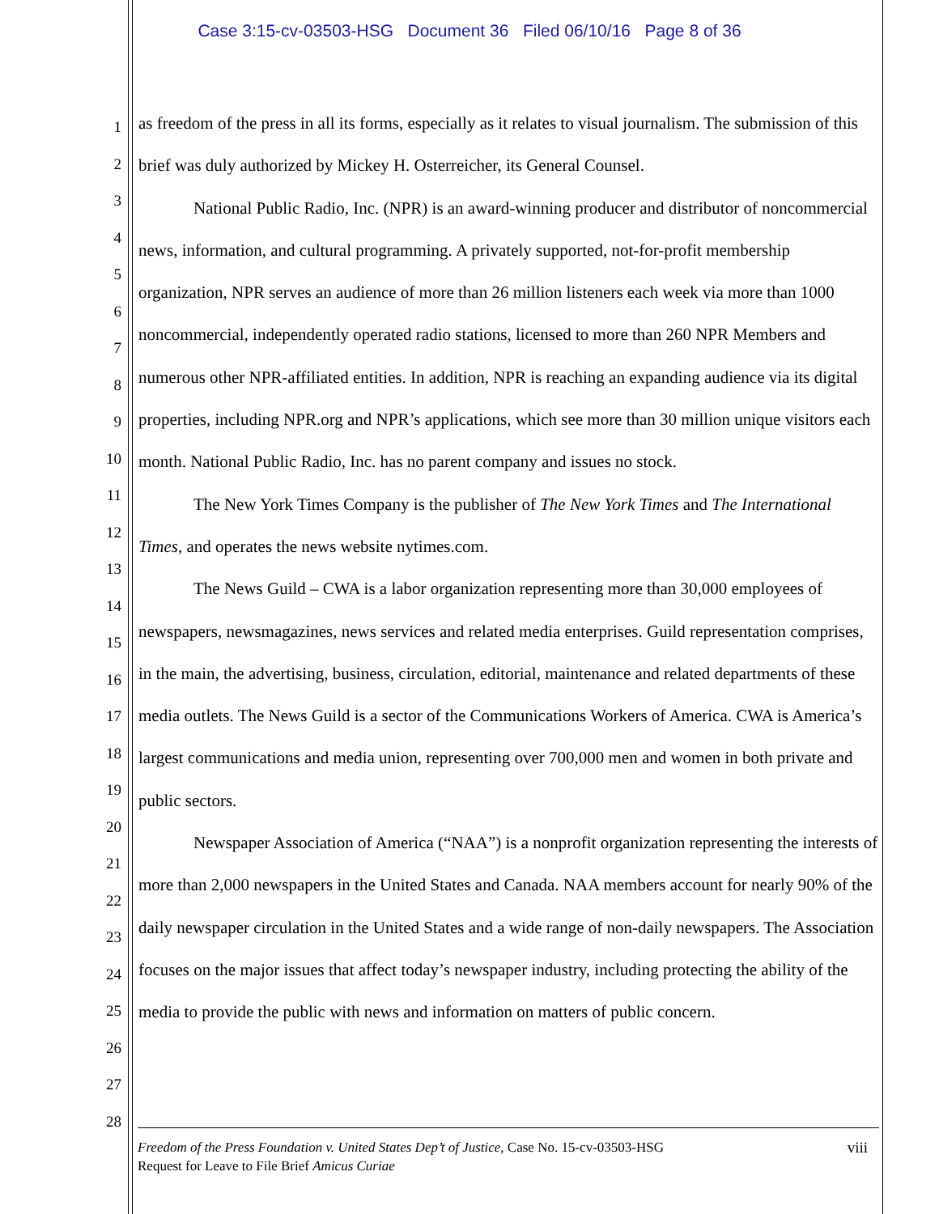Case 3:15-cv-03503-HSG Document 36 Filed 06/10/16 Page 8 of 36
1
2
3
4
5
6
7
8
9
10
11
12
13
14
15
16
17
18
19
20
21
22
23
24
25
26
27
28
as freedom of the press in all its forms, especially as it relates to visual journalism. The submission of this brief was duly authorized by Mickey H. Osterreicher, its General Counsel.
National Public Radio, Inc. (NPR) is an award-winning producer and distributor of noncommercial news, information, and cultural programming. A privately supported, not-for-profit membership organization, NPR serves an audience of more than 26 million listeners each week via more than 1000 noncommercial, independently operated radio stations, licensed to more than 260 NPR Members and numerous other NPR-affiliated entities. In addition, NPR is reaching an expanding audience via its digital properties, including NPR.org and NPR’s applications, which see more than 30 million unique visitors each month. National Public Radio, Inc. has no parent company and issues no stock.
The New York Times Company is the publisher of The New York Times and The International Times, and operates the news website nytimes.com.
The News Guild – CWA is a labor organization representing more than 30,000 employees of newspapers, newsmagazines, news services and related media enterprises. Guild representation comprises, in the main, the advertising, business, circulation, editorial, maintenance and related departments of these media outlets. The News Guild is a sector of the Communications Workers of America. CWA is America’s largest communications and media union, representing over 700,000 men and women in both private and public sectors.
Newspaper Association of America (“NAA”) is a nonprofit organization representing the interests of more than 2,000 newspapers in the United States and Canada. NAA members account for nearly 90% of the daily newspaper circulation in the United States and a wide range of non-daily newspapers. The Association focuses on the major issues that affect today’s newspaper industry, including protecting the ability of the media to provide the public with news and information on matters of public concern.
Freedom of the Press Foundation v. United States Dep’t of Justice, Case No. 15-cv-03503-HSG
Request for Leave to File Brief Amicus Curiae
viii